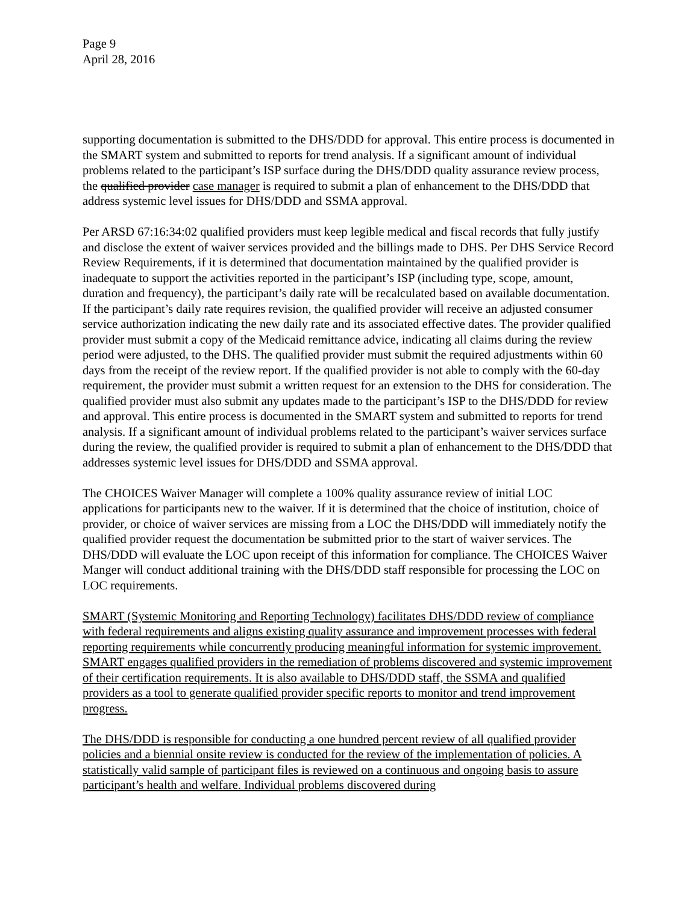Page 9
April 28, 2016
supporting documentation is submitted to the DHS/DDD for approval. This entire process is documented in the SMART system and submitted to reports for trend analysis. If a significant amount of individual problems related to the participant’s ISP surface during the DHS/DDD quality assurance review process, the qualified provider case manager is required to submit a plan of enhancement to the DHS/DDD that address systemic level issues for DHS/DDD and SSMA approval.
Per ARSD 67:16:34:02 qualified providers must keep legible medical and fiscal records that fully justify and disclose the extent of waiver services provided and the billings made to DHS. Per DHS Service Record Review Requirements, if it is determined that documentation maintained by the qualified provider is inadequate to support the activities reported in the participant’s ISP (including type, scope, amount, duration and frequency), the participant’s daily rate will be recalculated based on available documentation. If the participant’s daily rate requires revision, the qualified provider will receive an adjusted consumer service authorization indicating the new daily rate and its associated effective dates. The provider qualified provider must submit a copy of the Medicaid remittance advice, indicating all claims during the review period were adjusted, to the DHS. The qualified provider must submit the required adjustments within 60 days from the receipt of the review report. If the qualified provider is not able to comply with the 60-day requirement, the provider must submit a written request for an extension to the DHS for consideration. The qualified provider must also submit any updates made to the participant’s ISP to the DHS/DDD for review and approval. This entire process is documented in the SMART system and submitted to reports for trend analysis. If a significant amount of individual problems related to the participant’s waiver services surface during the review, the qualified provider is required to submit a plan of enhancement to the DHS/DDD that addresses systemic level issues for DHS/DDD and SSMA approval.
The CHOICES Waiver Manager will complete a 100% quality assurance review of initial LOC applications for participants new to the waiver. If it is determined that the choice of institution, choice of provider, or choice of waiver services are missing from a LOC the DHS/DDD will immediately notify the qualified provider request the documentation be submitted prior to the start of waiver services. The DHS/DDD will evaluate the LOC upon receipt of this information for compliance. The CHOICES Waiver Manger will conduct additional training with the DHS/DDD staff responsible for processing the LOC on LOC requirements.
SMART (Systemic Monitoring and Reporting Technology) facilitates DHS/DDD review of compliance with federal requirements and aligns existing quality assurance and improvement processes with federal reporting requirements while concurrently producing meaningful information for systemic improvement. SMART engages qualified providers in the remediation of problems discovered and systemic improvement of their certification requirements. It is also available to DHS/DDD staff, the SSMA and qualified providers as a tool to generate qualified provider specific reports to monitor and trend improvement progress.
The DHS/DDD is responsible for conducting a one hundred percent review of all qualified provider policies and a biennial onsite review is conducted for the review of the implementation of policies. A statistically valid sample of participant files is reviewed on a continuous and ongoing basis to assure participant’s health and welfare. Individual problems discovered during